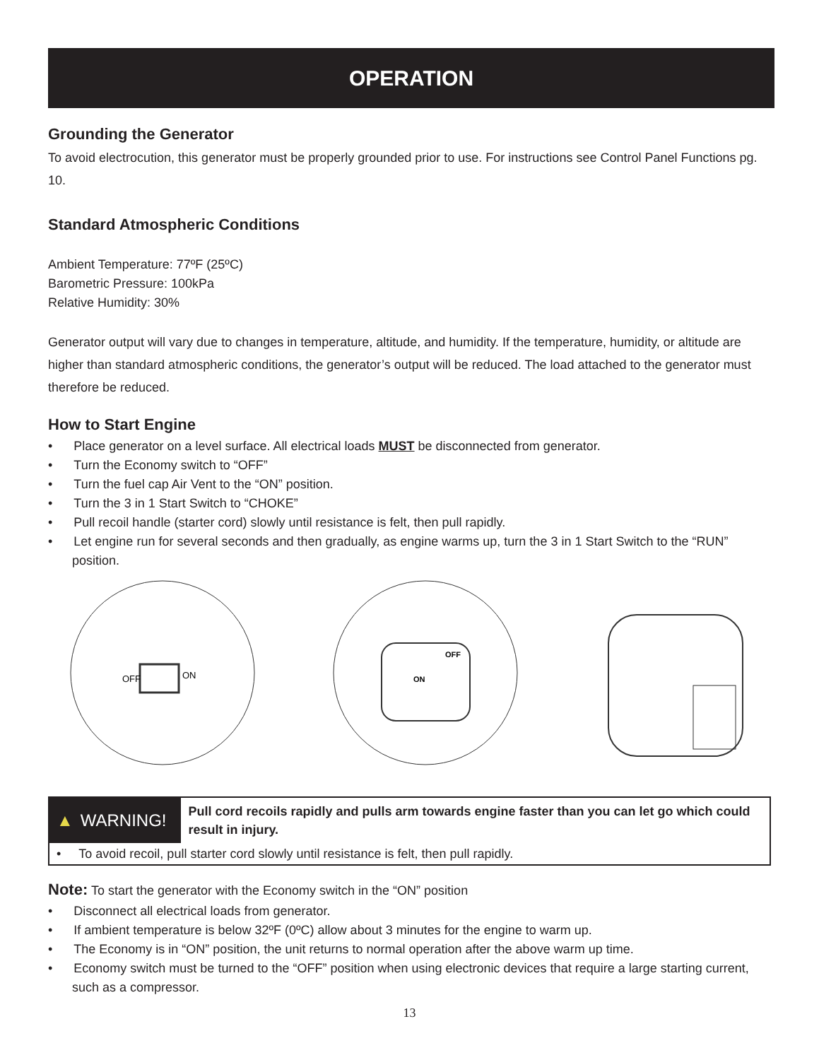OPERATION
Grounding the Generator
To avoid electrocution, this generator must be properly grounded prior to use. For instructions see Control Panel Functions pg. 10.
Standard Atmospheric Conditions
Ambient Temperature: 77ºF (25ºC)
Barometric Pressure: 100kPa
Relative Humidity: 30%
Generator output will vary due to changes in temperature, altitude, and humidity. If the temperature, humidity, or altitude are higher than standard atmospheric conditions, the generator’s output will be reduced. The load attached to the generator must therefore be reduced.
How to Start Engine
• Place generator on a level surface. All electrical loads MUST be disconnected from generator.
• Turn the Economy switch to “OFF”
• Turn the fuel cap Air Vent to the “ON” position.
• Turn the 3 in 1 Start Switch to “CHOKE”
• Pull recoil handle (starter cord) slowly until resistance is felt, then pull rapidly.
• Let engine run for several seconds and then gradually, as engine warms up, turn the 3 in 1 Start Switch to the “RUN” position.
OFF
ON
OFF
ON
▲ WARNING!
Pull cord recoils rapidly and pulls arm towards engine faster than you can let go which could result in injury.
• To avoid recoil, pull starter cord slowly until resistance is felt, then pull rapidly.
Note: To start the generator with the Economy switch in the “ON” position
• Disconnect all electrical loads from generator.
• If ambient temperature is below 32ºF (0ºC) allow about 3 minutes for the engine to warm up.
• The Economy is in “ON” position, the unit returns to normal operation after the above warm up time.
• Economy switch must be turned to the “OFF” position when using electronic devices that require a large starting current, such as a compressor.
13